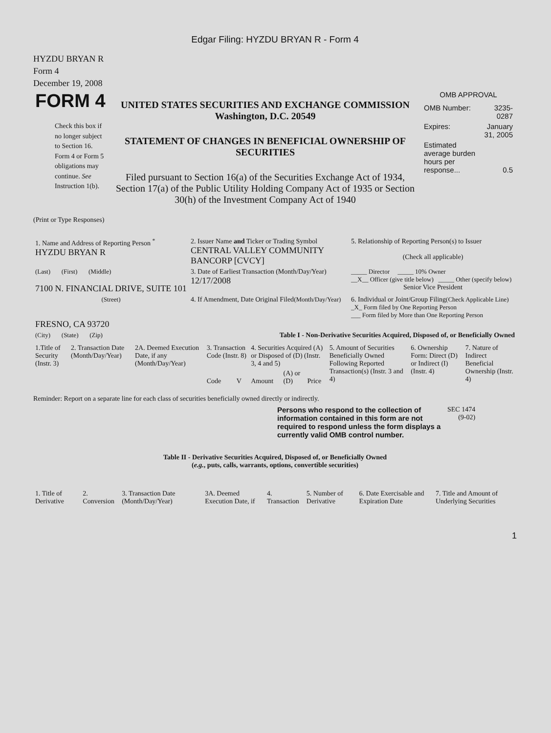Edgar Filing: HYZDU BRYAN R - Form 4
HYZDU BRYAN R
Form 4
December 19, 2008
| FORM 4 Check this box if no longer subject to Section 16. Form 4 or Form 5 obligations may continue. See Instruction 1(b). | UNITED STATES SECURITIES AND EXCHANGE COMMISSION Washington, D.C. 20549 STATEMENT OF CHANGES IN BENEFICIAL OWNERSHIP OF SECURITIES Filed pursuant to Section 16(a) of the Securities Exchange Act of 1934, Section 17(a) of the Public Utility Holding Company Act of 1935 or Section 30(h) of the Investment Company Act of 1940 | OMB APPROVAL / OMB Number: / 3235-0287 / / Expires: / January 31, 2005 / / Estimated average burden hours per response... / 0.5 / |
(Print or Type Responses)
| 1. Name and Address of Reporting Person <sup>*</sup> HYZDU BRYAN R | 2. Issuer Name and Ticker or Trading Symbol CENTRAL VALLEY COMMUNITY BANCORP [CVCY] | 5. Relationship of Reporting Person(s) to Issuer (Check all applicable) |
| (Last) (First) (Middle) 7100 N. FINANCIAL DRIVE, SUITE 101 | 3. Date of Earliest Transaction (Month/Day/Year) 12/17/2008 | _____ Director _____ 10% Owner __X__ Officer (give title below) _____ Other (specify below) Senior Vice President |
| (Street) FRESNO, CA 93720 | 4. If Amendment, Date Original Filed (Month/Day/Year) | 6. Individual or Joint/Group Filing (Check Applicable Line) _X_ Form filed by One Reporting Person ___ Form filed by More than One Reporting Person |
| (City) (State) (Zip) | Table I - Non-Derivative Securities Acquired, Disposed of, or Beneficially Owned | |
| 1.Title of Security (Instr. 3) | 2. Transaction Date (Month/Day/Year) | 2A. Deemed Execution Date, if any (Month/Day/Year) | 3. Transaction Code (Instr. 8) | | 4. Securities Acquired (A) or Disposed of (D) (Instr. 3, 4 and 5) | | | 5. Amount of Securities Beneficially Owned Following Reported Transaction(s) (Instr. 3 and 4) | 6. Ownership Form: Direct (D) or Indirect (I) (Instr. 4) | 7. Nature of Indirect Beneficial Ownership (Instr. 4) |
| --- | --- | --- | --- | --- | --- | --- | --- | --- | --- | --- |
| | | | Code | V | Amount | (A) or (D) | Price | | | |
Reminder: Report on a separate line for each class of securities beneficially owned directly or indirectly.
| Persons who respond to the collection of information contained in this form are not required to respond unless the form displays a currently valid OMB control number. | SEC 1474 (9-02) |
Table II - Derivative Securities Acquired, Disposed of, or Beneficially Owned
(e.g., puts, calls, warrants, options, convertible securities)
| 1. Title of Derivative | 2. Conversion | 3. Transaction Date (Month/Day/Year) | 3A. Deemed Execution Date, if | 4. Transaction | 5. Number of Derivative | 6. Date Exercisable and Expiration Date | 7. Title and Amount of Underlying Securities |
| --- | --- | --- | --- | --- | --- | --- | --- |
1